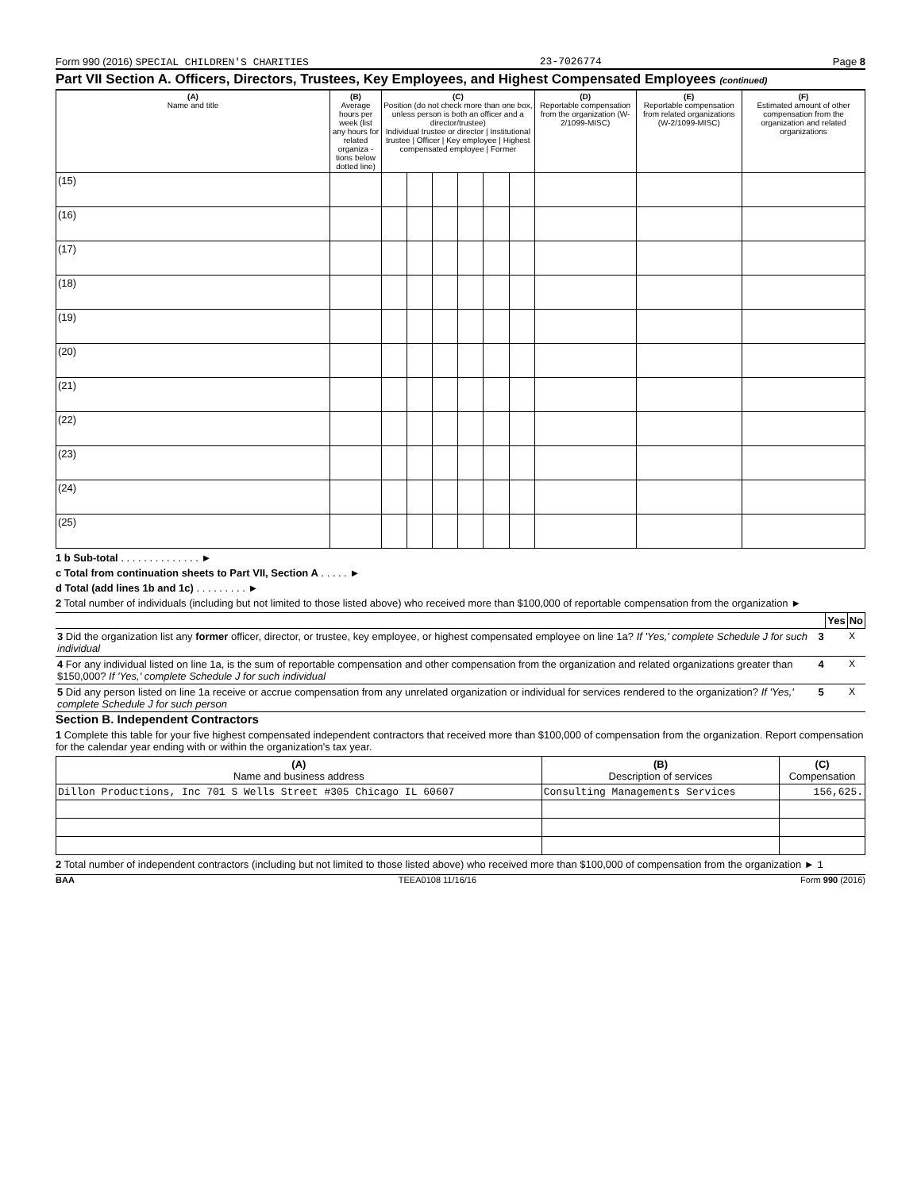Form 990 (2016) SPECIAL CHILDREN'S CHARITIES 23-7026774 Page 8
Part VII Section A. Officers, Directors, Trustees, Key Employees, and Highest Compensated Employees (continued)
| (A) Name and title | (B) Average hours per week (list any hours for related organiza - tions below dotted line) | (C) Position (do not check more than one box, unless person is both an officer and a director/trustee) Individual trustee or director / Institutional trustee / Officer / Key employee / Highest compensated employee / Former | | | | | | (D) Reportable compensation from the organization (W-2/1099-MISC) | (E) Reportable compensation from related organizations (W-2/1099-MISC) | (F) Estimated amount of other compensation from the organization and related organizations |
| --- | --- | --- | --- | --- | --- | --- | --- | --- | --- | --- |
| (15) | | | | | | | | | | |
| (16) | | | | | | | | | | |
| (17) | | | | | | | | | | |
| (18) | | | | | | | | | | |
| (19) | | | | | | | | | | |
| (20) | | | | | | | | | | |
| (21) | | | | | | | | | | |
| (22) | | | | | | | | | | |
| (23) | | | | | | | | | | |
| (24) | | | | | | | | | | |
| (25) | | | | | | | | | | |
1 b Sub-total . . . . . . . . . . . . . . ►
c Total from continuation sheets to Part VII, Section A . . . . . ►
d Total (add lines 1b and 1c) . . . . . . . . . ►
2 Total number of individuals (including but not limited to those listed above) who received more than $100,000 of reportable compensation from the organization ►
| | | Yes | No |
| 3 Did the organization list any former officer, director, or trustee, key employee, or highest compensated employee on line 1a? If 'Yes,' complete Schedule J for such individual | 3 | | X |
| 4 For any individual listed on line 1a, is the sum of reportable compensation and other compensation from the organization and related organizations greater than $150,000? If 'Yes,' complete Schedule J for such individual | 4 | | X |
| 5 Did any person listed on line 1a receive or accrue compensation from any unrelated organization or individual for services rendered to the organization? If 'Yes,' complete Schedule J for such person | 5 | | X |
Section B. Independent Contractors
1 Complete this table for your five highest compensated independent contractors that received more than $100,000 of compensation from the organization. Report compensation for the calendar year ending with or within the organization's tax year.
| (A) Name and business address | (B) Description of services | (C) Compensation |
| --- | --- | --- |
| Dillon Productions, Inc 701 S Wells Street #305 Chicago IL 60607 | Consulting Managements Services | 156,625. |
2 Total number of independent contractors (including but not limited to those listed above) who received more than $100,000 of compensation from the organization ► 1
BAA TEEA0108 11/16/16 Form 990 (2016)